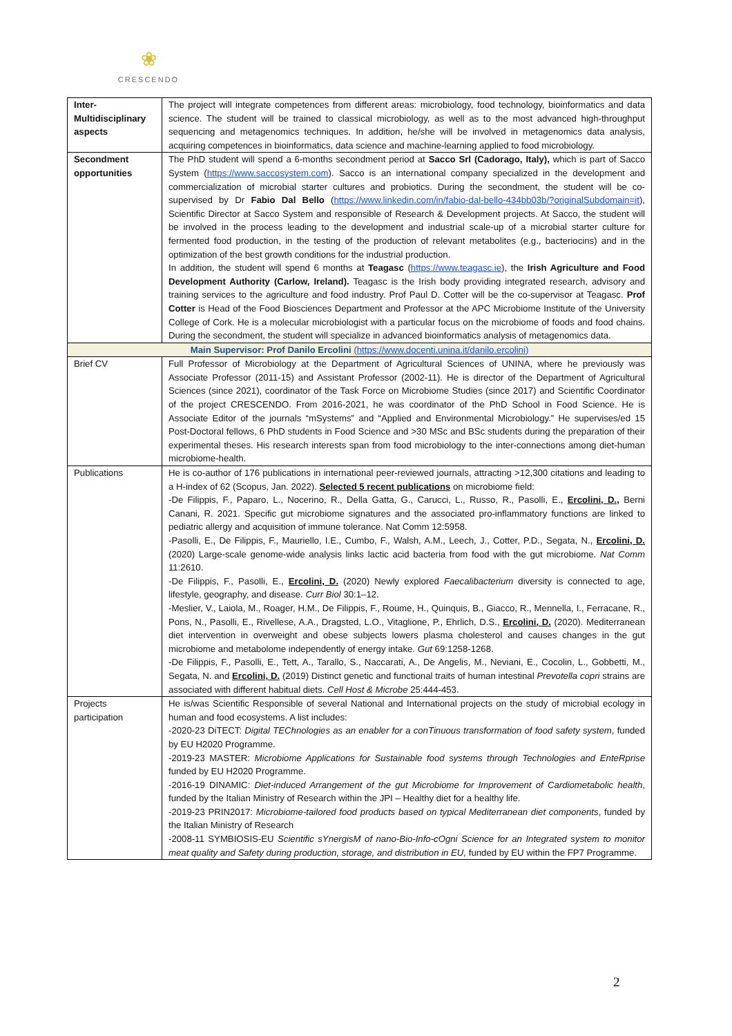❀
CRESCENDO
| Inter- Multidisciplinary aspects | The project will integrate competences from different areas: microbiology, food technology, bioinformatics and data science. The student will be trained to classical microbiology, as well as to the most advanced high-throughput sequencing and metagenomics techniques. In addition, he/she will be involved in metagenomics data analysis, acquiring competences in bioinformatics, data science and machine-learning applied to food microbiology. |
| Secondment opportunities | The PhD student will spend a 6-months secondment period at Sacco Srl (Cadorago, Italy), which is part of Sacco System ( https://www.saccosystem.com ). Sacco is an international company specialized in the development and commercialization of microbial starter cultures and probiotics. During the secondment, the student will be co-supervised by Dr Fabio Dal Bello ( https://www.linkedin.com/in/fabio-dal-bello-434bb03b/?originalSubdomain=it ), Scientific Director at Sacco System and responsible of Research & Development projects. At Sacco, the student will be involved in the process leading to the development and industrial scale-up of a microbial starter culture for fermented food production, in the testing of the production of relevant metabolites (e.g., bacteriocins) and in the optimization of the best growth conditions for the industrial production. In addition, the student will spend 6 months at Teagasc ( https://www.teagasc.ie ), the Irish Agriculture and Food Development Authority (Carlow, Ireland). Teagasc is the Irish body providing integrated research, advisory and training services to the agriculture and food industry. Prof Paul D. Cotter will be the co-supervisor at Teagasc. Prof Cotter is Head of the Food Biosciences Department and Professor at the APC Microbiome Institute of the University College of Cork. He is a molecular microbiologist with a particular focus on the microbiome of foods and food chains. During the secondment, the student will specialize in advanced bioinformatics analysis of metagenomics data. |
| Main Supervisor: Prof Danilo Ercolini (https://www.docenti.unina.it/danilo.ercolini) | |
| Brief CV | Full Professor of Microbiology at the Department of Agricultural Sciences of UNINA, where he previously was Associate Professor (2011-15) and Assistant Professor (2002-11). He is director of the Department of Agricultural Sciences (since 2021), coordinator of the Task Force on Microbiome Studies (since 2017) and Scientific Coordinator of the project CRESCENDO. From 2016-2021, he was coordinator of the PhD School in Food Science. He is Associate Editor of the journals “mSystems” and “Applied and Environmental Microbiology.” He supervises/ed 15 Post-Doctoral fellows, 6 PhD students in Food Science and >30 MSc and BSc students during the preparation of their experimental theses. His research interests span from food microbiology to the inter-connections among diet-human microbiome-health. |
| Publications | He is co-author of 176 publications in international peer-reviewed journals, attracting >12,300 citations and leading to a H-index of 62 (Scopus, Jan. 2022). Selected 5 recent publications on microbiome field: -De Filippis, F., Paparo, L., Nocerino, R., Della Gatta, G., Carucci, L., Russo, R., Pasolli, E., Ercolini, D., Berni Canani, R. 2021. Specific gut microbiome signatures and the associated pro-inflammatory functions are linked to pediatric allergy and acquisition of immune tolerance. Nat Comm 12:5958. -Pasolli, E., De Filippis, F., Mauriello, I.E., Cumbo, F., Walsh, A.M., Leech, J., Cotter, P.D., Segata, N., Ercolini, D. (2020) Large-scale genome-wide analysis links lactic acid bacteria from food with the gut microbiome. Nat Comm 11:2610. -De Filippis, F., Pasolli, E., Ercolini, D. (2020) Newly explored Faecalibacterium diversity is connected to age, lifestyle, geography, and disease. Curr Biol 30:1–12. -Meslier, V., Laiola, M., Roager, H.M., De Filippis, F., Roume, H., Quinquis, B., Giacco, R., Mennella, I., Ferracane, R., Pons, N., Pasolli, E., Rivellese, A.A., Dragsted, L.O., Vitaglione, P., Ehrlich, D.S., Ercolini, D. (2020). Mediterranean diet intervention in overweight and obese subjects lowers plasma cholesterol and causes changes in the gut microbiome and metabolome independently of energy intake. Gut 69:1258-1268. -De Filippis, F., Pasolli, E., Tett, A., Tarallo, S., Naccarati, A., De Angelis, M., Neviani, E., Cocolin, L., Gobbetti, M., Segata, N. and Ercolini, D. (2019) Distinct genetic and functional traits of human intestinal Prevotella copri strains are associated with different habitual diets. Cell Host & Microbe 25:444-453. |
| Projects participation | He is/was Scientific Responsible of several National and International projects on the study of microbial ecology in human and food ecosystems. A list includes: -2020-23 DiTECT: Digital TEChnologies as an enabler for a conTinuous transformation of food safety system , funded by EU H2020 Programme. -2019-23 MASTER: Microbiome Applications for Sustainable food systems through Technologies and EnteRprise funded by EU H2020 Programme. -2016-19 DINAMIC: Diet-induced Arrangement of the gut Microbiome for Improvement of Cardiometabolic health , funded by the Italian Ministry of Research within the JPI – Healthy diet for a healthy life. -2019-23 PRIN2017: Microbiome-tailored food products based on typical Mediterranean diet components , funded by the Italian Ministry of Research -2008-11 SYMBIOSIS-EU Scientific sYnergisM of nano-Bio-Info-cOgni Science for an Integrated system to monitor meat quality and Safety during production, storage, and distribution in EU, funded by EU within the FP7 Programme. |
2